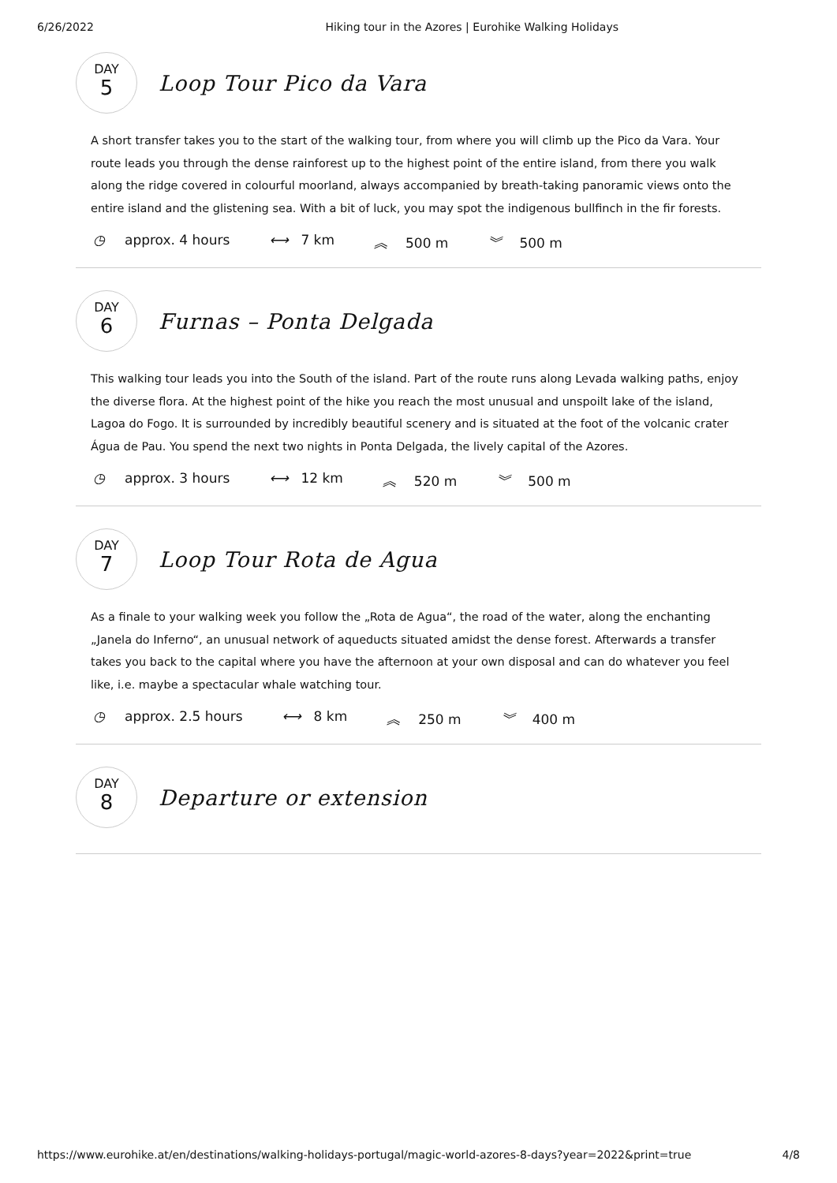6/26/2022 Hiking tour in the Azores | Eurohike Walking Holidays
DAY
5
Loop Tour Pico da Vara
A short transfer takes you to the start of the walking tour, from where you will climb up the Pico da Vara. Your route leads you through the dense rainforest up to the highest point of the entire island, from there you walk along the ridge covered in colourful moorland, always accompanied by breath-taking panoramic views onto the entire island and the glistening sea. With a bit of luck, you may spot the indigenous bullfinch in the fir forests.
◷ approx. 4 hours ⟷ 7 km ︽ 500 m ︾ 500 m
DAY
6
Furnas – Ponta Delgada
This walking tour leads you into the South of the island. Part of the route runs along Levada walking paths, enjoy the diverse flora. At the highest point of the hike you reach the most unusual and unspoilt lake of the island, Lagoa do Fogo. It is surrounded by incredibly beautiful scenery and is situated at the foot of the volcanic crater Água de Pau. You spend the next two nights in Ponta Delgada, the lively capital of the Azores.
◷ approx. 3 hours ⟷ 12 km ︽ 520 m ︾ 500 m
DAY
7
Loop Tour Rota de Agua
As a finale to your walking week you follow the „Rota de Agua“, the road of the water, along the enchanting „Janela do Inferno“, an unusual network of aqueducts situated amidst the dense forest. Afterwards a transfer takes you back to the capital where you have the afternoon at your own disposal and can do whatever you feel like, i.e. maybe a spectacular whale watching tour.
◷ approx. 2.5 hours ⟷ 8 km ︽ 250 m ︾ 400 m
DAY
8
Departure or extension
https://www.eurohike.at/en/destinations/walking-holidays-portugal/magic-world-azores-8-days?year=2022&print=true 4/8